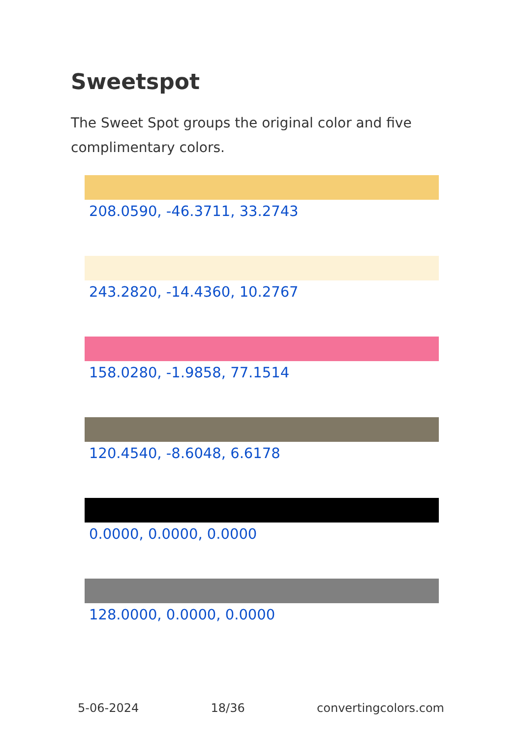Sweetspot
The Sweet Spot groups the original color and five complimentary colors.
208.0590, -46.3711, 33.2743
243.2820, -14.4360, 10.2767
158.0280, -1.9858, 77.1514
120.4540, -8.6048, 6.6178
0.0000, 0.0000, 0.0000
128.0000, 0.0000, 0.0000
5-06-2024 18/36 convertingcolors.com